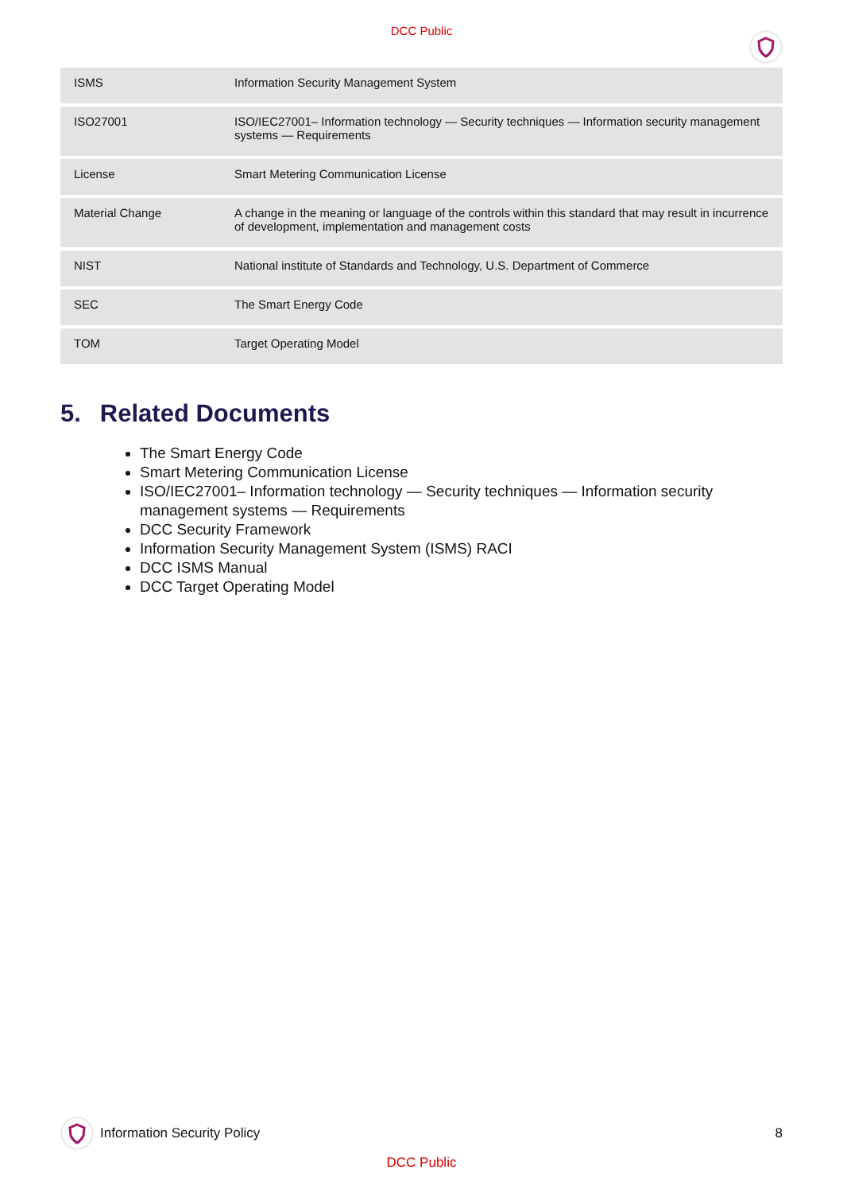DCC Public
| ISMS | Information Security Management System |
| ISO27001 | ISO/IEC27001– Information technology — Security techniques — Information security management systems — Requirements |
| License | Smart Metering Communication License |
| Material Change | A change in the meaning or language of the controls within this standard that may result in incurrence of development, implementation and management costs |
| NIST | National institute of Standards and Technology, U.S. Department of Commerce |
| SEC | The Smart Energy Code |
| TOM | Target Operating Model |
5. Related Documents
The Smart Energy Code
Smart Metering Communication License
ISO/IEC27001– Information technology — Security techniques — Information security management systems — Requirements
DCC Security Framework
Information Security Management System (ISMS) RACI
DCC ISMS Manual
DCC Target Operating Model
Information Security Policy 8
DCC Public